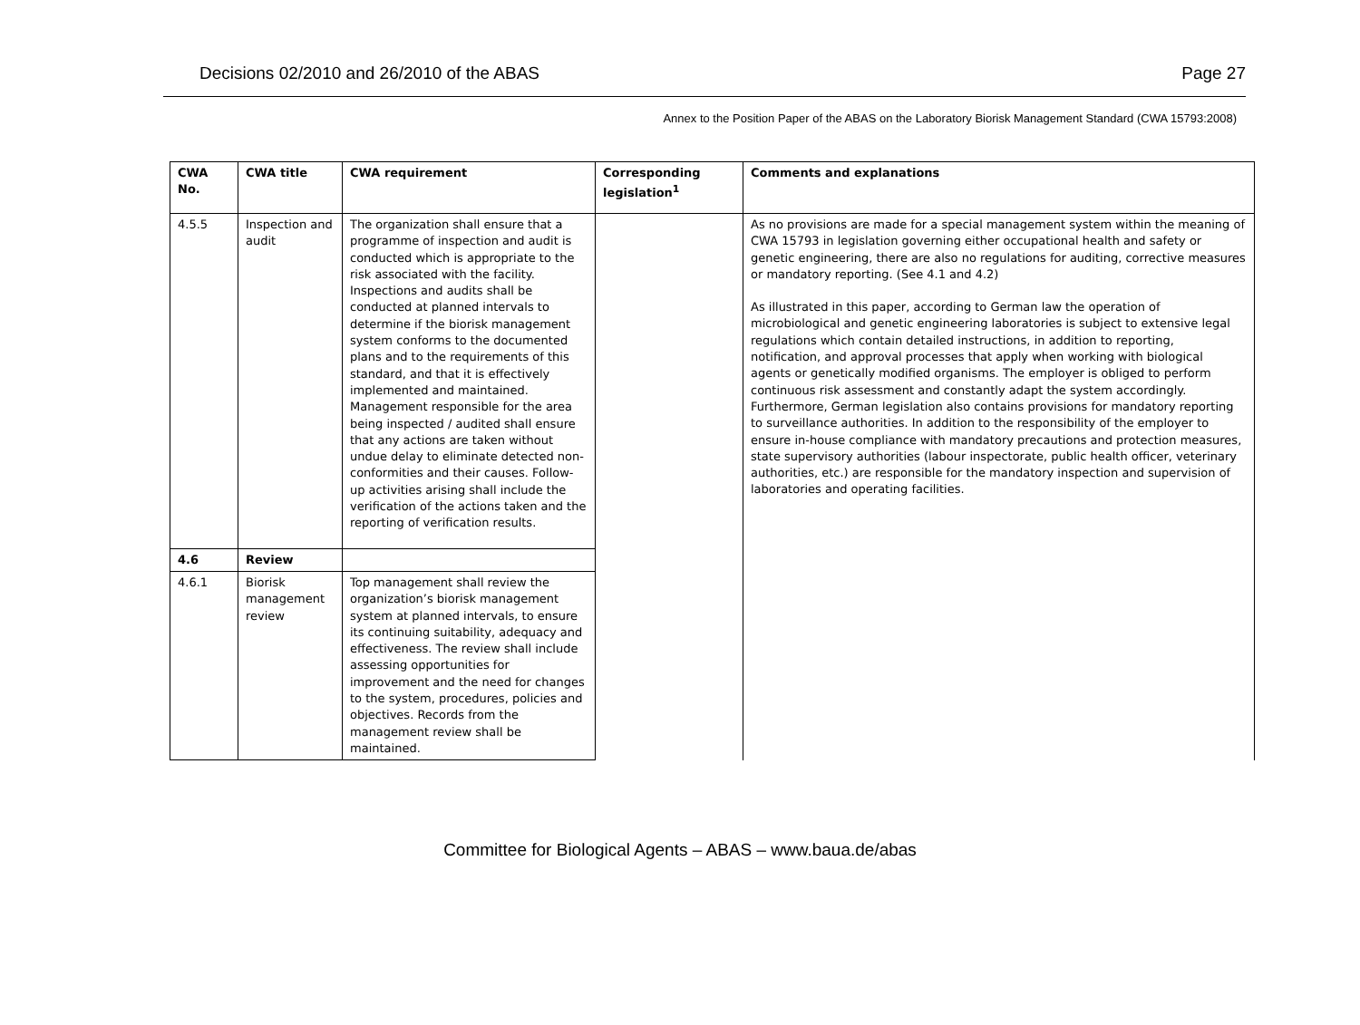Decisions 02/2010 and 26/2010 of the ABAS Page 27
Annex to the Position Paper of the ABAS on the Laboratory Biorisk Management Standard (CWA 15793:2008)
| CWA No. | CWA title | CWA requirement | Corresponding legislation<sup>1</sup> | Comments and explanations |
| --- | --- | --- | --- | --- |
| 4.5.5 | Inspection and audit | The organization shall ensure that a programme of inspection and audit is conducted which is appropriate to the risk associated with the facility. Inspections and audits shall be conducted at planned intervals to determine if the biorisk management system conforms to the documented plans and to the requirements of this standard, and that it is effectively implemented and maintained. Management responsible for the area being inspected / audited shall ensure that any actions are taken without undue delay to eliminate detected non-conformities and their causes. Follow-up activities arising shall include the verification of the actions taken and the reporting of verification results. | | As no provisions are made for a special management system within the meaning of CWA 15793 in legislation governing either occupational health and safety or genetic engineering, there are also no regulations for auditing, corrective measures or mandatory reporting. (See 4.1 and 4.2) As illustrated in this paper, according to German law the operation of microbiological and genetic engineering laboratories is subject to extensive legal regulations which contain detailed instructions, in addition to reporting, notification, and approval processes that apply when working with biological agents or genetically modified organisms. The employer is obliged to perform continuous risk assessment and constantly adapt the system accordingly. Furthermore, German legislation also contains provisions for mandatory reporting to surveillance authorities. In addition to the responsibility of the employer to ensure in-house compliance with mandatory precautions and protection measures, state supervisory authorities (labour inspectorate, public health officer, veterinary authorities, etc.) are responsible for the mandatory inspection and supervision of laboratories and operating facilities. |
| 4.6 | Review | | | |
| 4.6.1 | Biorisk management review | Top management shall review the organization’s biorisk management system at planned intervals, to ensure its continuing suitability, adequacy and effectiveness. The review shall include assessing opportunities for improvement and the need for changes to the system, procedures, policies and objectives. Records from the management review shall be maintained. | | |
Committee for Biological Agents – ABAS – www.baua.de/abas